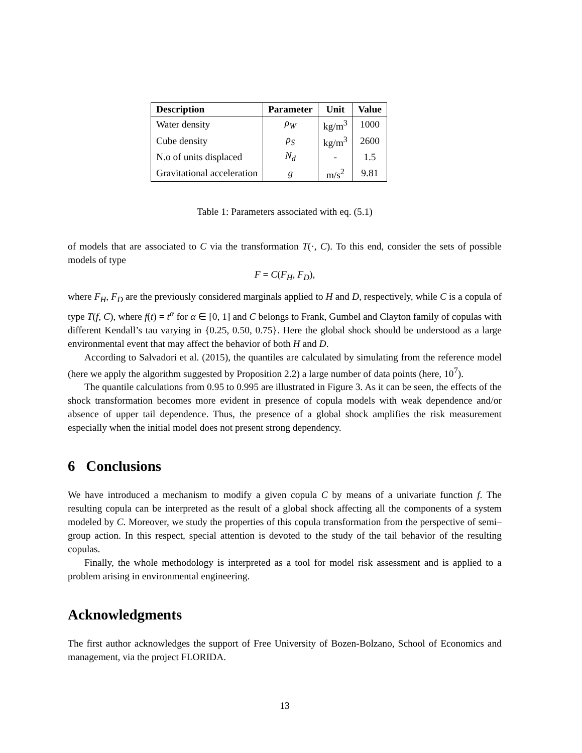| Description | Parameter | Unit | Value |
| --- | --- | --- | --- |
| Water density | ρ<sub>W</sub> | kg/m<sup>3</sup> | 1000 |
| Cube density | ρ<sub>S</sub> | kg/m<sup>3</sup> | 2600 |
| N.o of units displaced | N<sub>d</sub> | - | 1.5 |
| Gravitational acceleration | g | m/s<sup>2</sup> | 9.81 |
Table 1: Parameters associated with eq. (5.1)
of models that are associated to C via the transformation T(·, C). To this end, consider the sets of possible models of type
F = C(F<sub>H</sub>, F<sub>D</sub>),
where F<sub>H</sub>, F<sub>D</sub> are the previously considered marginals applied to H and D, respectively, while C is a copula of type T(f, C), where f(t) = t<sup>α</sup> for α ∈ [0, 1] and C belongs to Frank, Gumbel and Clayton family of copulas with different Kendall’s tau varying in {0.25, 0.50, 0.75}. Here the global shock should be understood as a large environmental event that may affect the behavior of both H and D.
According to Salvadori et al. (2015), the quantiles are calculated by simulating from the reference model (here we apply the algorithm suggested by Proposition 2.2) a large number of data points (here, 10<sup>7</sup>).
The quantile calculations from 0.95 to 0.995 are illustrated in Figure 3. As it can be seen, the effects of the shock transformation becomes more evident in presence of copula models with weak dependence and/or absence of upper tail dependence. Thus, the presence of a global shock amplifies the risk measurement especially when the initial model does not present strong dependency.
6 Conclusions
We have introduced a mechanism to modify a given copula C by means of a univariate function f. The resulting copula can be interpreted as the result of a global shock affecting all the components of a system modeled by C. Moreover, we study the properties of this copula transformation from the perspective of semi–group action. In this respect, special attention is devoted to the study of the tail behavior of the resulting copulas.
Finally, the whole methodology is interpreted as a tool for model risk assessment and is applied to a problem arising in environmental engineering.
Acknowledgments
The first author acknowledges the support of Free University of Bozen-Bolzano, School of Economics and management, via the project FLORIDA.
13